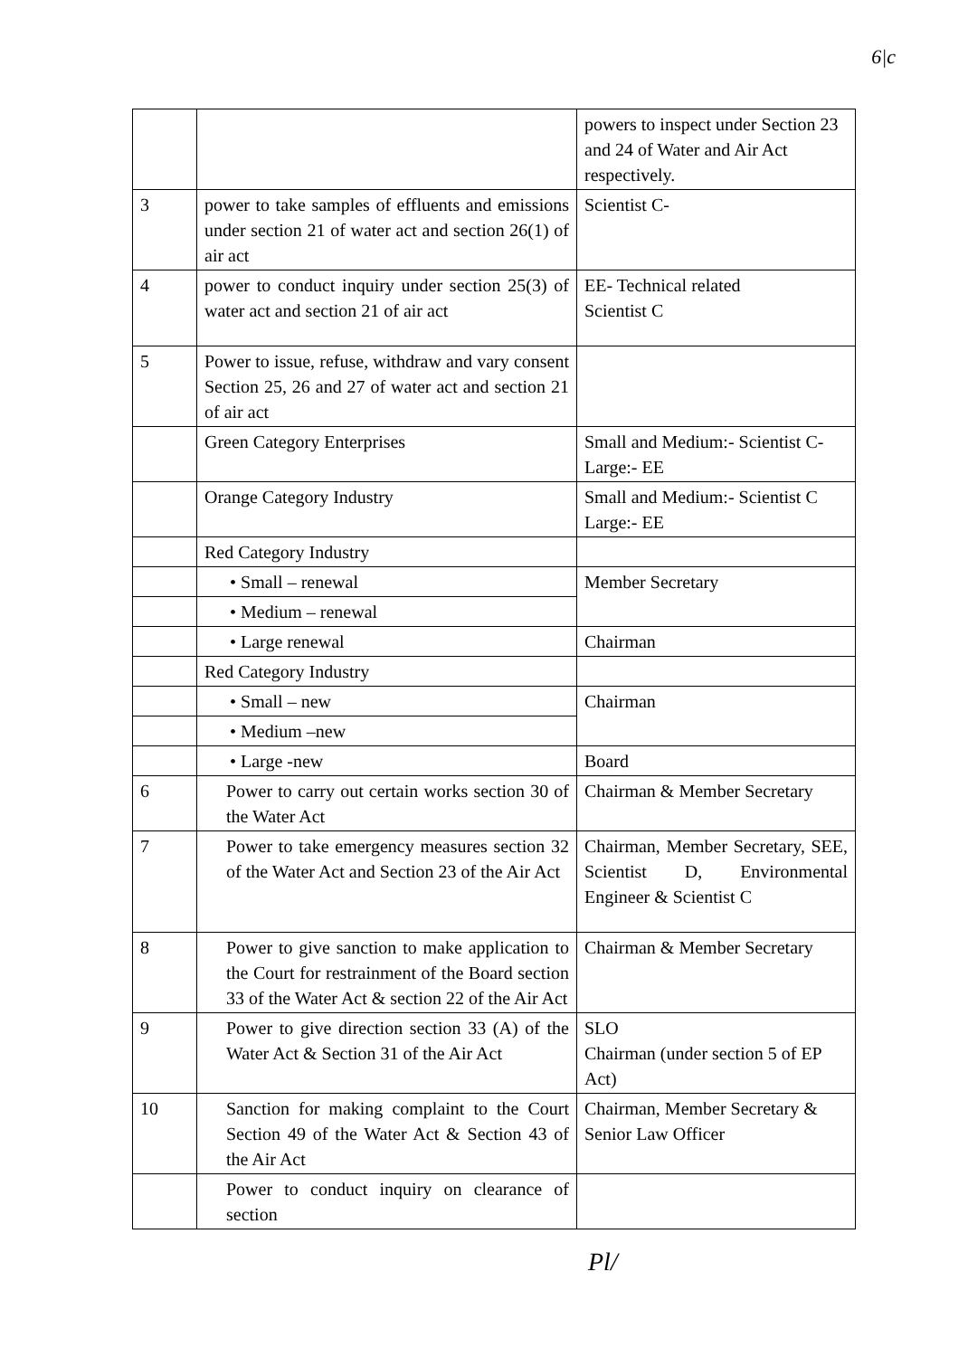6|c
| | | powers to inspect under Section 23 and 24 of Water and Air Act respectively. |
| 3 | power to take samples of effluents and emissions under section 21 of water act and section 26(1) of air act | Scientist C- |
| 4 | power to conduct inquiry under section 25(3) of water act and section 21 of air act | EE- Technical related Scientist C |
| 5 | Power to issue, refuse, withdraw and vary consent Section 25, 26 and 27 of water act and section 21 of air act | |
| | Green Category Enterprises | Small and Medium:- Scientist C- Large:- EE |
| | Orange Category Industry | Small and Medium:- Scientist C Large:- EE |
| | Red Category Industry | |
| | • Small – renewal | Member Secretary |
| | • Medium – renewal | |
| | • Large renewal | Chairman |
| | Red Category Industry | |
| | • Small – new | Chairman |
| | • Medium –new | |
| | • Large -new | Board |
| 6 | Power to carry out certain works section 30 of the Water Act | Chairman & Member Secretary |
| 7 | Power to take emergency measures section 32 of the Water Act and Section 23 of the Air Act | Chairman, Member Secretary, SEE, Scientist D, Environmental Engineer & Scientist C |
| 8 | Power to give sanction to make application to the Court for restrainment of the Board section 33 of the Water Act & section 22 of the Air Act | Chairman & Member Secretary |
| 9 | Power to give direction section 33 (A) of the Water Act & Section 31 of the Air Act | SLO Chairman (under section 5 of EP Act) |
| 10 | Sanction for making complaint to the Court Section 49 of the Water Act & Section 43 of the Air Act | Chairman, Member Secretary & Senior Law Officer |
| | Power to conduct inquiry on clearance of section | |
Pl/